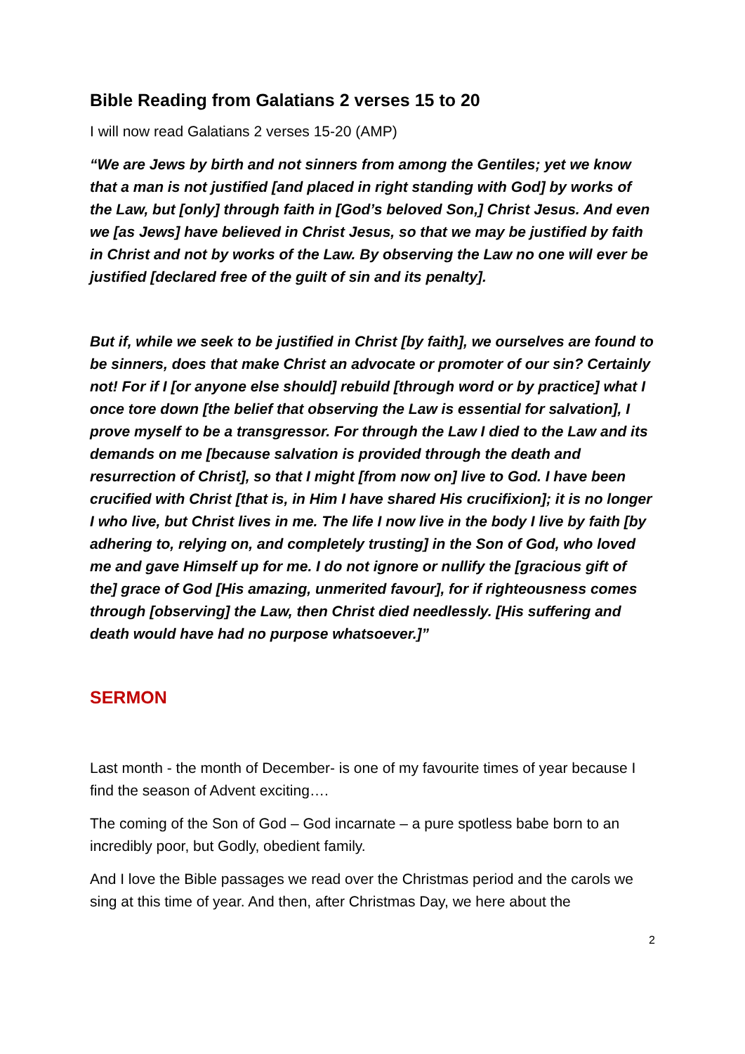Bible Reading from Galatians 2 verses 15 to 20
I will now read Galatians 2 verses 15-20 (AMP)
“We are Jews by birth and not sinners from among the Gentiles; yet we know that a man is not justified [and placed in right standing with God] by works of the Law, but [only] through faith in [God’s beloved Son,] Christ Jesus. And even we [as Jews] have believed in Christ Jesus, so that we may be justified by faith in Christ and not by works of the Law. By observing the Law no one will ever be justified [declared free of the guilt of sin and its penalty].
But if, while we seek to be justified in Christ [by faith], we ourselves are found to be sinners, does that make Christ an advocate or promoter of our sin? Certainly not! For if I [or anyone else should] rebuild [through word or by practice] what I once tore down [the belief that observing the Law is essential for salvation], I prove myself to be a transgressor. For through the Law I died to the Law and its demands on me [because salvation is provided through the death and resurrection of Christ], so that I might [from now on] live to God. I have been crucified with Christ [that is, in Him I have shared His crucifixion]; it is no longer I who live, but Christ lives in me. The life I now live in the body I live by faith [by adhering to, relying on, and completely trusting] in the Son of God, who loved me and gave Himself up for me. I do not ignore or nullify the [gracious gift of the] grace of God [His amazing, unmerited favour], for if righteousness comes through [observing] the Law, then Christ died needlessly. [His suffering and death would have had no purpose whatsoever.]”
SERMON
Last month - the month of December- is one of my favourite times of year because I find the season of Advent exciting….
The coming of the Son of God – God incarnate – a pure spotless babe born to an incredibly poor, but Godly, obedient family.
And I love the Bible passages we read over the Christmas period and the carols we sing at this time of year. And then, after Christmas Day, we here about the
2